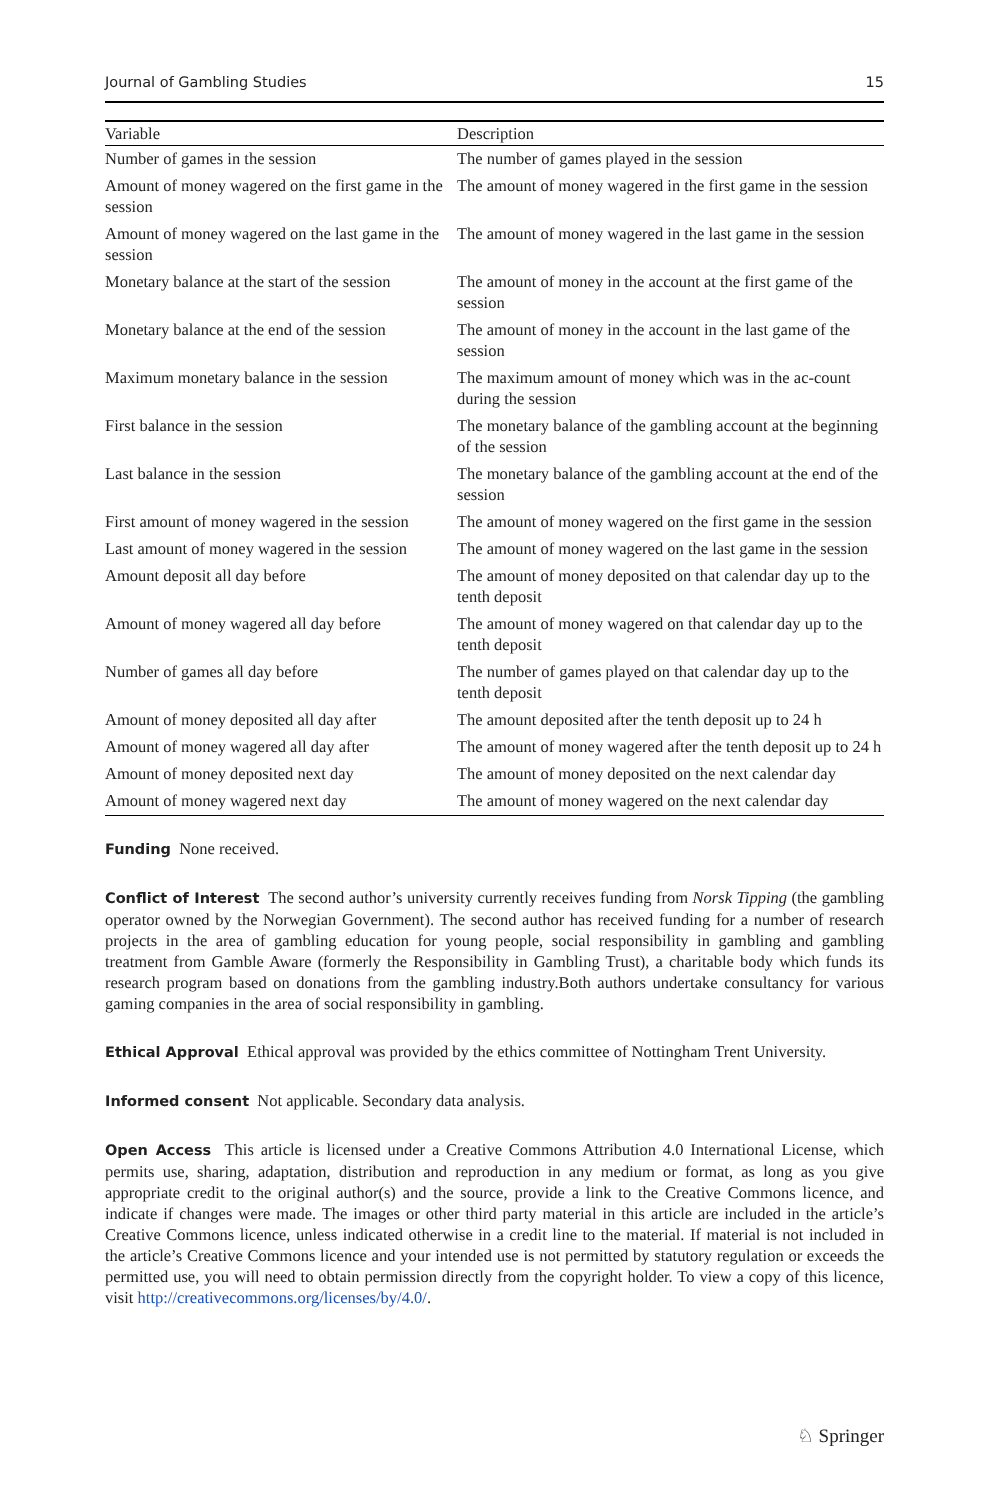Journal of Gambling Studies 15
| Variable | Description |
| --- | --- |
| Number of games in the session | The number of games played in the session |
| Amount of money wagered on the first game in the session | The amount of money wagered in the first game in the session |
| Amount of money wagered on the last game in the session | The amount of money wagered in the last game in the session |
| Monetary balance at the start of the session | The amount of money in the account at the first game of the session |
| Monetary balance at the end of the session | The amount of money in the account in the last game of the session |
| Maximum monetary balance in the session | The maximum amount of money which was in the ac-count during the session |
| First balance in the session | The monetary balance of the gambling account at the beginning of the session |
| Last balance in the session | The monetary balance of the gambling account at the end of the session |
| First amount of money wagered in the session | The amount of money wagered on the first game in the session |
| Last amount of money wagered in the session | The amount of money wagered on the last game in the session |
| Amount deposit all day before | The amount of money deposited on that calendar day up to the tenth deposit |
| Amount of money wagered all day before | The amount of money wagered on that calendar day up to the tenth deposit |
| Number of games all day before | The number of games played on that calendar day up to the tenth deposit |
| Amount of money deposited all day after | The amount deposited after the tenth deposit up to 24 h |
| Amount of money wagered all day after | The amount of money wagered after the tenth deposit up to 24 h |
| Amount of money deposited next day | The amount of money deposited on the next calendar day |
| Amount of money wagered next day | The amount of money wagered on the next calendar day |
Funding None received.
Conflict of Interest The second author’s university currently receives funding from Norsk Tipping (the gambling operator owned by the Norwegian Government). The second author has received funding for a number of research projects in the area of gambling education for young people, social responsibility in gambling and gambling treatment from Gamble Aware (formerly the Responsibility in Gambling Trust), a charitable body which funds its research program based on donations from the gambling industry.Both authors undertake consultancy for various gaming companies in the area of social responsibility in gambling.
Ethical Approval Ethical approval was provided by the ethics committee of Nottingham Trent University.
Informed consent Not applicable. Secondary data analysis.
Open Access This article is licensed under a Creative Commons Attribution 4.0 International License, which permits use, sharing, adaptation, distribution and reproduction in any medium or format, as long as you give appropriate credit to the original author(s) and the source, provide a link to the Creative Commons licence, and indicate if changes were made. The images or other third party material in this article are included in the article’s Creative Commons licence, unless indicated otherwise in a credit line to the material. If material is not included in the article’s Creative Commons licence and your intended use is not permitted by statutory regulation or exceeds the permitted use, you will need to obtain permission directly from the copyright holder. To view a copy of this licence, visit http://creativecommons.org/licenses/by/4.0/.
♘ Springer